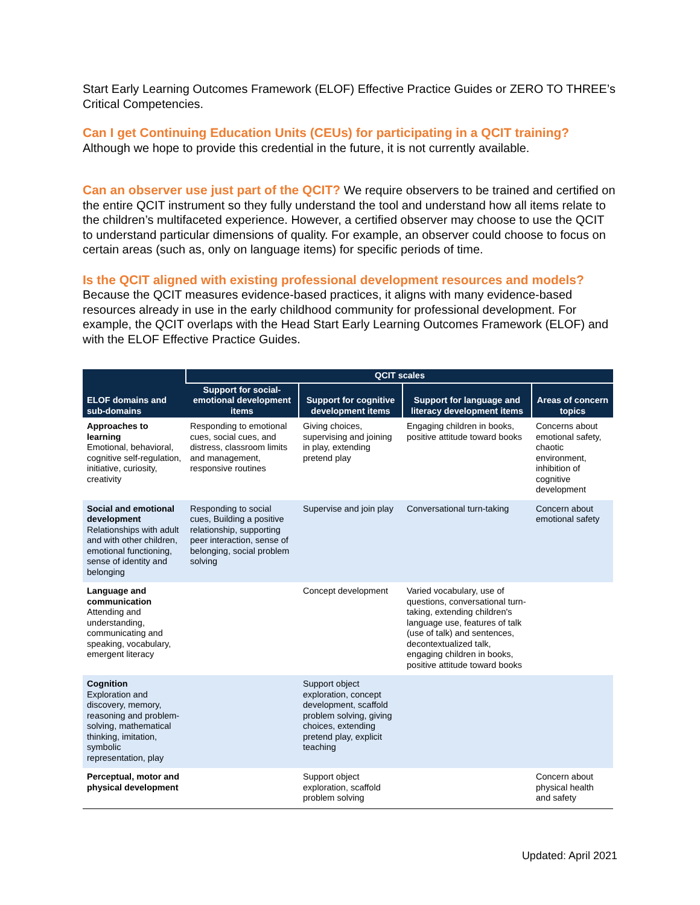Start Early Learning Outcomes Framework (ELOF) Effective Practice Guides or ZERO TO THREE’s Critical Competencies.
Can I get Continuing Education Units (CEUs) for participating in a QCIT training?
Although we hope to provide this credential in the future, it is not currently available.
Can an observer use just part of the QCIT? We require observers to be trained and certified on the entire QCIT instrument so they fully understand the tool and understand how all items relate to the children’s multifaceted experience. However, a certified observer may choose to use the QCIT to understand particular dimensions of quality. For example, an observer could choose to focus on certain areas (such as, only on language items) for specific periods of time.
Is the QCIT aligned with existing professional development resources and models? Because the QCIT measures evidence-based practices, it aligns with many evidence-based resources already in use in the early childhood community for professional development. For example, the QCIT overlaps with the Head Start Early Learning Outcomes Framework (ELOF) and with the ELOF Effective Practice Guides.
| ELOF domains and sub-domains | QCIT scales | | | |
| --- | --- | --- | --- | --- |
| | Support for social-emotional development items | Support for cognitive development items | Support for language and literacy development items | Areas of concern topics |
| Approaches to learning Emotional, behavioral, cognitive self-regulation, initiative, curiosity, creativity | Responding to emotional cues, social cues, and distress, classroom limits and management, responsive routines | Giving choices, supervising and joining in play, extending pretend play | Engaging children in books, positive attitude toward books | Concerns about emotional safety, chaotic environment, inhibition of cognitive development |
| Social and emotional development Relationships with adult and with other children, emotional functioning, sense of identity and belonging | Responding to social cues, Building a positive relationship, supporting peer interaction, sense of belonging, social problem solving | Supervise and join play | Conversational turn-taking | Concern about emotional safety |
| Language and communication Attending and understanding, communicating and speaking, vocabulary, emergent literacy | | Concept development | Varied vocabulary, use of questions, conversational turn-taking, extending children's language use, features of talk (use of talk) and sentences, decontextualized talk, engaging children in books, positive attitude toward books | |
| Cognition Exploration and discovery, memory, reasoning and problem-solving, mathematical thinking, imitation, symbolic representation, play | | Support object exploration, concept development, scaffold problem solving, giving choices, extending pretend play, explicit teaching | | |
| Perceptual, motor and physical development | | Support object exploration, scaffold problem solving | | Concern about physical health and safety |
Updated: April 2021